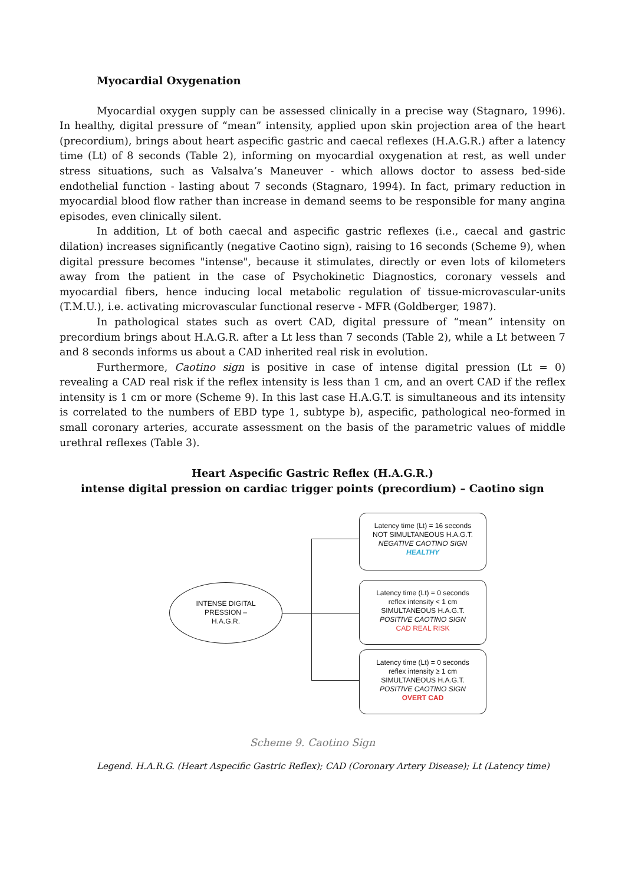Myocardial Oxygenation
Myocardial oxygen supply can be assessed clinically in a precise way (Stagnaro, 1996). In healthy, digital pressure of “mean” intensity, applied upon skin projection area of the heart (precordium), brings about heart aspecific gastric and caecal reflexes (H.A.G.R.) after a latency time (Lt) of 8 seconds (Table 2), informing on myocardial oxygenation at rest, as well under stress situations, such as Valsalva’s Maneuver - which allows doctor to assess bed-side endothelial function - lasting about 7 seconds (Stagnaro, 1994). In fact, primary reduction in myocardial blood flow rather than increase in demand seems to be responsible for many angina episodes, even clinically silent.
In addition, Lt of both caecal and aspecific gastric reflexes (i.e., caecal and gastric dilation) increases significantly (negative Caotino sign), raising to 16 seconds (Scheme 9), when digital pressure becomes "intense", because it stimulates, directly or even lots of kilometers away from the patient in the case of Psychokinetic Diagnostics, coronary vessels and myocardial fibers, hence inducing local metabolic regulation of tissue-microvascular-units (T.M.U.), i.e. activating microvascular functional reserve - MFR (Goldberger, 1987).
In pathological states such as overt CAD, digital pressure of “mean” intensity on precordium brings about H.A.G.R. after a Lt less than 7 seconds (Table 2), while a Lt between 7 and 8 seconds informs us about a CAD inherited real risk in evolution.
Furthermore, Caotino sign is positive in case of intense digital pression (Lt = 0) revealing a CAD real risk if the reflex intensity is less than 1 cm, and an overt CAD if the reflex intensity is 1 cm or more (Scheme 9). In this last case H.A.G.T. is simultaneous and its intensity is correlated to the numbers of EBD type 1, subtype b), aspecific, pathological neo-formed in small coronary arteries, accurate assessment on the basis of the parametric values of middle urethral reflexes (Table 3).
Heart Aspecific Gastric Reflex (H.A.G.R.)
intense digital pression on cardiac trigger points (precordium) – Caotino sign
INTENSE DIGITAL
PRESSION –
H.A.G.R.
Latency time (Lt) = 16 seconds
NOT SIMULTANEOUS H.A.G.T.
NEGATIVE CAOTINO SIGN
HEALTHY
Latency time (Lt) = 0 seconds
reflex intensity < 1 cm
SIMULTANEOUS H.A.G.T.
POSITIVE CAOTINO SIGN
CAD REAL RISK
Latency time (Lt) = 0 seconds
reflex intensity ≥ 1 cm
SIMULTANEOUS H.A.G.T.
POSITIVE CAOTINO SIGN
OVERT CAD
Scheme 9. Caotino Sign
Legend. H.A.R.G. (Heart Aspecific Gastric Reflex); CAD (Coronary Artery Disease); Lt (Latency time)